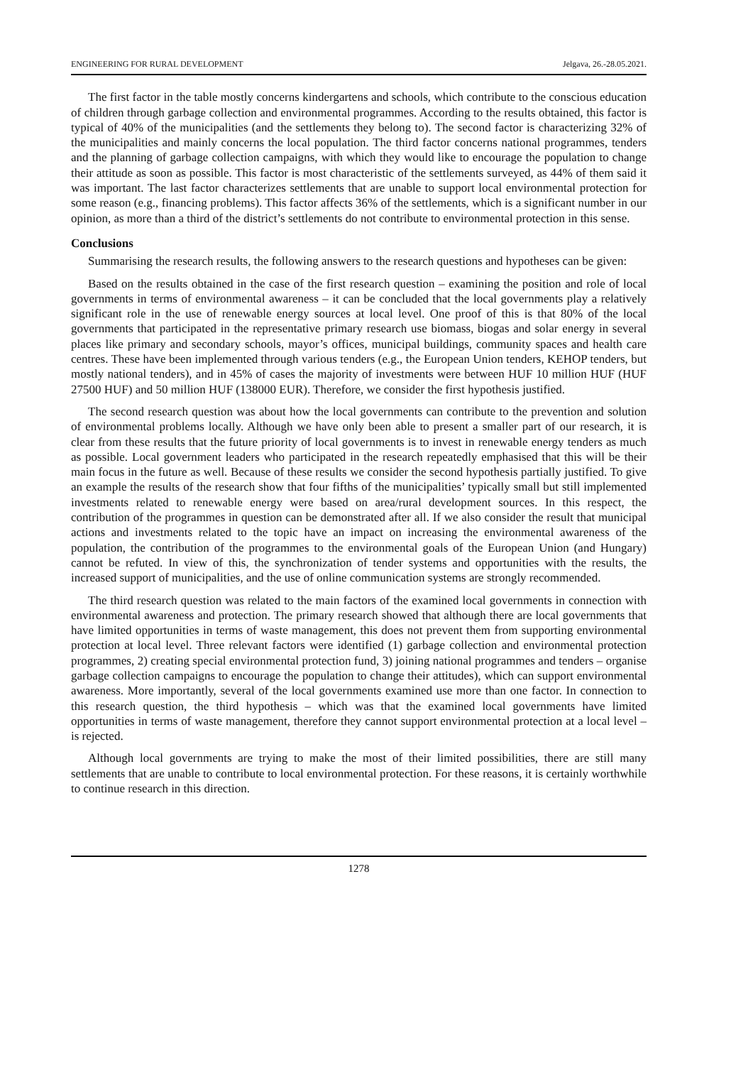ENGINEERING FOR RURAL DEVELOPMENT Jelgava, 26.-28.05.2021.
The first factor in the table mostly concerns kindergartens and schools, which contribute to the conscious education of children through garbage collection and environmental programmes. According to the results obtained, this factor is typical of 40% of the municipalities (and the settlements they belong to). The second factor is characterizing 32% of the municipalities and mainly concerns the local population. The third factor concerns national programmes, tenders and the planning of garbage collection campaigns, with which they would like to encourage the population to change their attitude as soon as possible. This factor is most characteristic of the settlements surveyed, as 44% of them said it was important. The last factor characterizes settlements that are unable to support local environmental protection for some reason (e.g., financing problems). This factor affects 36% of the settlements, which is a significant number in our opinion, as more than a third of the district’s settlements do not contribute to environmental protection in this sense.
Conclusions
Summarising the research results, the following answers to the research questions and hypotheses can be given:
Based on the results obtained in the case of the first research question – examining the position and role of local governments in terms of environmental awareness – it can be concluded that the local governments play a relatively significant role in the use of renewable energy sources at local level. One proof of this is that 80% of the local governments that participated in the representative primary research use biomass, biogas and solar energy in several places like primary and secondary schools, mayor’s offices, municipal buildings, community spaces and health care centres. These have been implemented through various tenders (e.g., the European Union tenders, KEHOP tenders, but mostly national tenders), and in 45% of cases the majority of investments were between HUF 10 million HUF (HUF 27500 HUF) and 50 million HUF (138000 EUR). Therefore, we consider the first hypothesis justified.
The second research question was about how the local governments can contribute to the prevention and solution of environmental problems locally. Although we have only been able to present a smaller part of our research, it is clear from these results that the future priority of local governments is to invest in renewable energy tenders as much as possible. Local government leaders who participated in the research repeatedly emphasised that this will be their main focus in the future as well. Because of these results we consider the second hypothesis partially justified. To give an example the results of the research show that four fifths of the municipalities’ typically small but still implemented investments related to renewable energy were based on area/rural development sources. In this respect, the contribution of the programmes in question can be demonstrated after all. If we also consider the result that municipal actions and investments related to the topic have an impact on increasing the environmental awareness of the population, the contribution of the programmes to the environmental goals of the European Union (and Hungary) cannot be refuted. In view of this, the synchronization of tender systems and opportunities with the results, the increased support of municipalities, and the use of online communication systems are strongly recommended.
The third research question was related to the main factors of the examined local governments in connection with environmental awareness and protection. The primary research showed that although there are local governments that have limited opportunities in terms of waste management, this does not prevent them from supporting environmental protection at local level. Three relevant factors were identified (1) garbage collection and environmental protection programmes, 2) creating special environmental protection fund, 3) joining national programmes and tenders – organise garbage collection campaigns to encourage the population to change their attitudes), which can support environmental awareness. More importantly, several of the local governments examined use more than one factor. In connection to this research question, the third hypothesis – which was that the examined local governments have limited opportunities in terms of waste management, therefore they cannot support environmental protection at a local level – is rejected.
Although local governments are trying to make the most of their limited possibilities, there are still many settlements that are unable to contribute to local environmental protection. For these reasons, it is certainly worthwhile to continue research in this direction.
1278